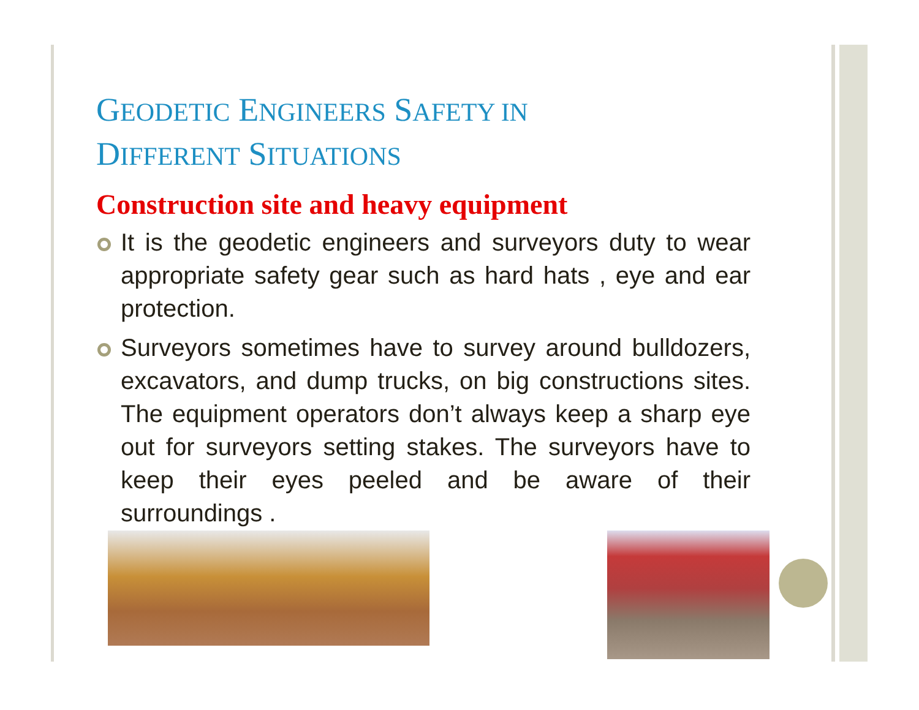GEODETIC ENGINEERS SAFETY IN
DIFFERENT SITUATIONS
Construction site and heavy equipment
It is the geodetic engineers and surveyors duty to wear appropriate safety gear such as hard hats , eye and ear protection.
Surveyors sometimes have to survey around bulldozers, excavators, and dump trucks, on big constructions sites. The equipment operators don’t always keep a sharp eye out for surveyors setting stakes. The surveyors have to keep their eyes peeled and be aware of their surroundings .